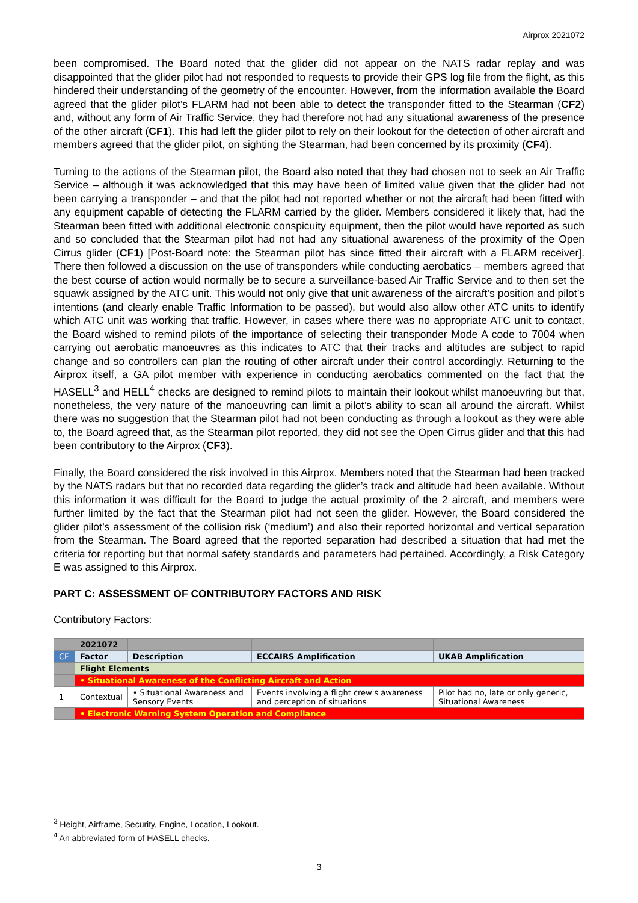Airprox 2021072
been compromised. The Board noted that the glider did not appear on the NATS radar replay and was disappointed that the glider pilot had not responded to requests to provide their GPS log file from the flight, as this hindered their understanding of the geometry of the encounter. However, from the information available the Board agreed that the glider pilot’s FLARM had not been able to detect the transponder fitted to the Stearman (CF2) and, without any form of Air Traffic Service, they had therefore not had any situational awareness of the presence of the other aircraft (CF1). This had left the glider pilot to rely on their lookout for the detection of other aircraft and members agreed that the glider pilot, on sighting the Stearman, had been concerned by its proximity (CF4).
Turning to the actions of the Stearman pilot, the Board also noted that they had chosen not to seek an Air Traffic Service – although it was acknowledged that this may have been of limited value given that the glider had not been carrying a transponder – and that the pilot had not reported whether or not the aircraft had been fitted with any equipment capable of detecting the FLARM carried by the glider. Members considered it likely that, had the Stearman been fitted with additional electronic conspicuity equipment, then the pilot would have reported as such and so concluded that the Stearman pilot had not had any situational awareness of the proximity of the Open Cirrus glider (CF1) [Post-Board note: the Stearman pilot has since fitted their aircraft with a FLARM receiver]. There then followed a discussion on the use of transponders while conducting aerobatics – members agreed that the best course of action would normally be to secure a surveillance-based Air Traffic Service and to then set the squawk assigned by the ATC unit. This would not only give that unit awareness of the aircraft’s position and pilot’s intentions (and clearly enable Traffic Information to be passed), but would also allow other ATC units to identify which ATC unit was working that traffic. However, in cases where there was no appropriate ATC unit to contact, the Board wished to remind pilots of the importance of selecting their transponder Mode A code to 7004 when carrying out aerobatic manoeuvres as this indicates to ATC that their tracks and altitudes are subject to rapid change and so controllers can plan the routing of other aircraft under their control accordingly. Returning to the Airprox itself, a GA pilot member with experience in conducting aerobatics commented on the fact that the HASELL<sup>3</sup> and HELL<sup>4</sup> checks are designed to remind pilots to maintain their lookout whilst manoeuvring but that, nonetheless, the very nature of the manoeuvring can limit a pilot’s ability to scan all around the aircraft. Whilst there was no suggestion that the Stearman pilot had not been conducting as through a lookout as they were able to, the Board agreed that, as the Stearman pilot reported, they did not see the Open Cirrus glider and that this had been contributory to the Airprox (CF3).
Finally, the Board considered the risk involved in this Airprox. Members noted that the Stearman had been tracked by the NATS radars but that no recorded data regarding the glider’s track and altitude had been available. Without this information it was difficult for the Board to judge the actual proximity of the 2 aircraft, and members were further limited by the fact that the Stearman pilot had not seen the glider. However, the Board considered the glider pilot’s assessment of the collision risk (‘medium’) and also their reported horizontal and vertical separation from the Stearman. The Board agreed that the reported separation had described a situation that had met the criteria for reporting but that normal safety standards and parameters had pertained. Accordingly, a Risk Category E was assigned to this Airprox.
PART C: ASSESSMENT OF CONTRIBUTORY FACTORS AND RISK
Contributory Factors:
| | 2021072 | | | |
| --- | --- | --- | --- | --- |
| CF | Factor | Description | ECCAIRS Amplification | UKAB Amplification |
| | Flight Elements | | | |
| | • Situational Awareness of the Conflicting Aircraft and Action | | | |
| 1 | Contextual | • Situational Awareness and Sensory Events | Events involving a flight crew's awareness and perception of situations | Pilot had no, late or only generic, Situational Awareness |
| | • Electronic Warning System Operation and Compliance | | | |
<sup>3</sup> Height, Airframe, Security, Engine, Location, Lookout.
<sup>4</sup> An abbreviated form of HASELL checks.
3